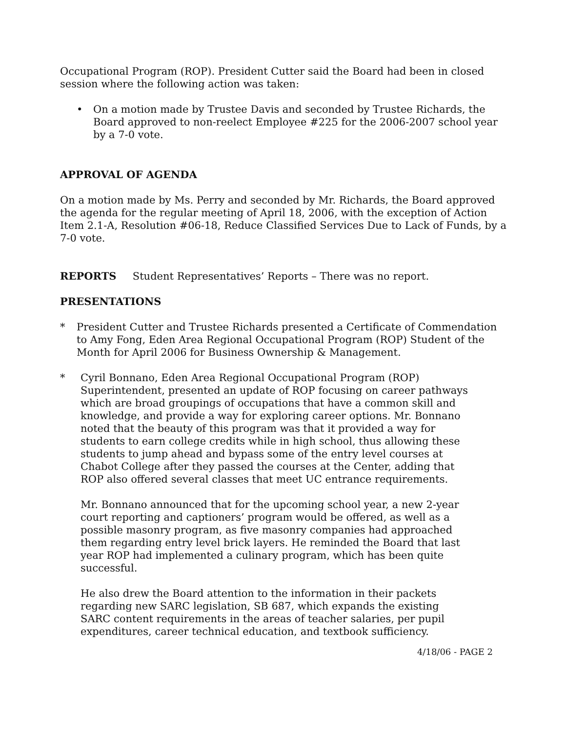Occupational Program (ROP). President Cutter said the Board had been in closed session where the following action was taken:
• On a motion made by Trustee Davis and seconded by Trustee Richards, the Board approved to non-reelect Employee #225 for the 2006-2007 school year by a 7-0 vote.
APPROVAL OF AGENDA
On a motion made by Ms. Perry and seconded by Mr. Richards, the Board approved the agenda for the regular meeting of April 18, 2006, with the exception of Action Item 2.1-A, Resolution #06-18, Reduce Classified Services Due to Lack of Funds, by a 7-0 vote.
REPORTS Student Representatives’ Reports – There was no report.
PRESENTATIONS
* President Cutter and Trustee Richards presented a Certificate of Commendation to Amy Fong, Eden Area Regional Occupational Program (ROP) Student of the Month for April 2006 for Business Ownership & Management.
* Cyril Bonnano, Eden Area Regional Occupational Program (ROP) Superintendent, presented an update of ROP focusing on career pathways which are broad groupings of occupations that have a common skill and knowledge, and provide a way for exploring career options. Mr. Bonnano noted that the beauty of this program was that it provided a way for students to earn college credits while in high school, thus allowing these students to jump ahead and bypass some of the entry level courses at Chabot College after they passed the courses at the Center, adding that ROP also offered several classes that meet UC entrance requirements.
Mr. Bonnano announced that for the upcoming school year, a new 2-year court reporting and captioners’ program would be offered, as well as a possible masonry program, as five masonry companies had approached them regarding entry level brick layers. He reminded the Board that last year ROP had implemented a culinary program, which has been quite successful.
He also drew the Board attention to the information in their packets regarding new SARC legislation, SB 687, which expands the existing SARC content requirements in the areas of teacher salaries, per pupil expenditures, career technical education, and textbook sufficiency.
4/18/06 - PAGE 2